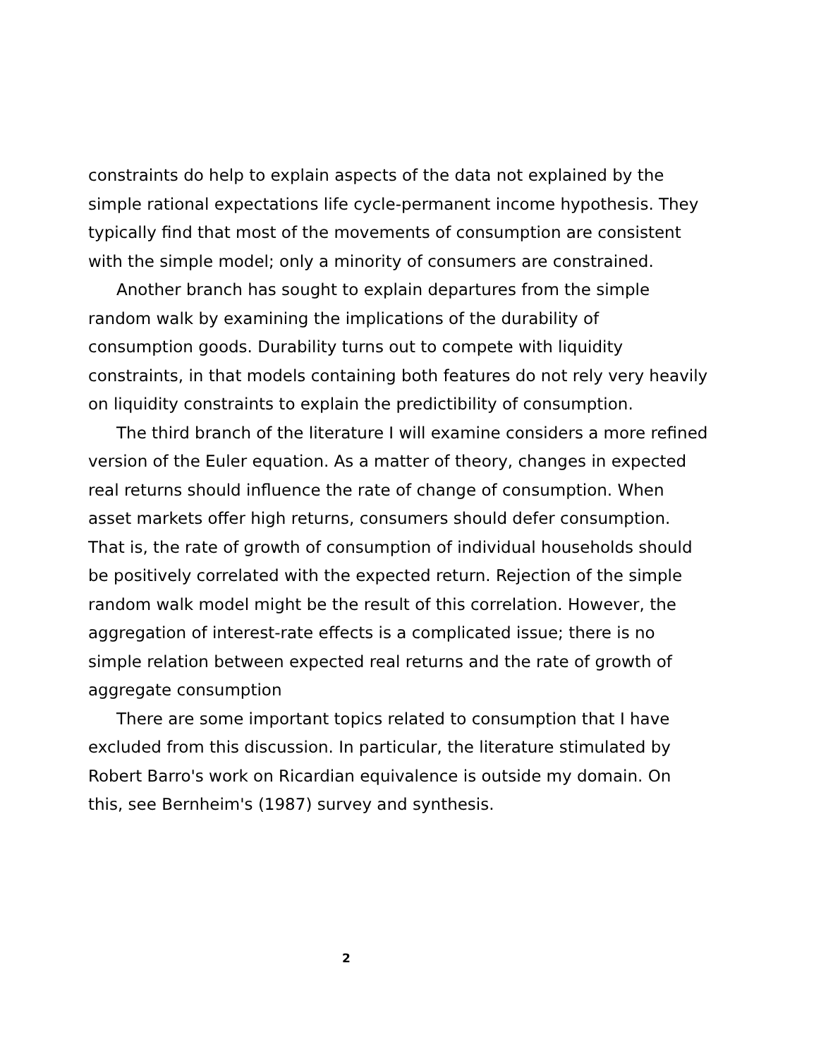constraints do help to explain aspects of the data not explained by the simple rational expectations life cycle-permanent income hypothesis. They typically find that most of the movements of consumption are consistent with the simple model; only a minority of consumers are constrained.
Another branch has sought to explain departures from the simple random walk by examining the implications of the durability of consumption goods. Durability turns out to compete with liquidity constraints, in that models containing both features do not rely very heavily on liquidity constraints to explain the predictibility of consumption.
The third branch of the literature I will examine considers a more refined version of the Euler equation. As a matter of theory, changes in expected real returns should influence the rate of change of consumption. When asset markets offer high returns, consumers should defer consumption. That is, the rate of growth of consumption of individual households should be positively correlated with the expected return. Rejection of the simple random walk model might be the result of this correlation. However, the aggregation of interest-rate effects is a complicated issue; there is no simple relation between expected real returns and the rate of growth of aggregate consumption
There are some important topics related to consumption that I have excluded from this discussion. In particular, the literature stimulated by Robert Barro's work on Ricardian equivalence is outside my domain. On this, see Bernheim's (1987) survey and synthesis.
2